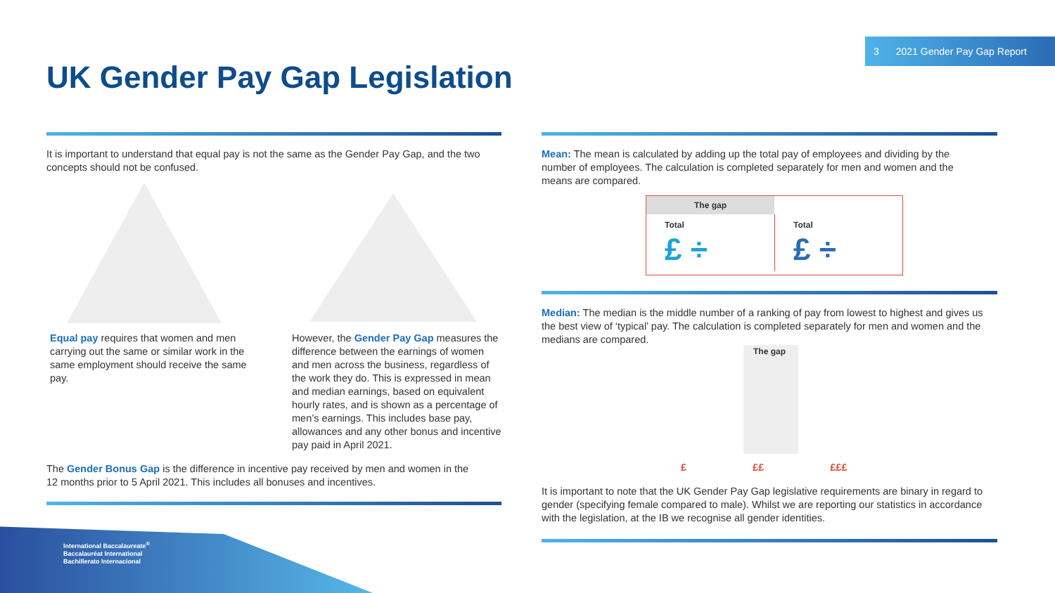3 2021 Gender Pay Gap Report
UK Gender Pay Gap Legislation
It is important to understand that equal pay is not the same as the Gender Pay Gap, and the two concepts should not be confused.
Equal pay requires that women and men carrying out the same or similar work in the same employment should receive the same pay.
However, the Gender Pay Gap measures the difference between the earnings of women and men across the business, regardless of the work they do. This is expressed in mean and median earnings, based on equivalent hourly rates, and is shown as a percentage of men’s earnings. This includes base pay, allowances and any other bonus and incentive pay paid in April 2021.
The Gender Bonus Gap is the difference in incentive pay received by men and women in the 12 months prior to 5 April 2021. This includes all bonuses and incentives.
Mean: The mean is calculated by adding up the total pay of employees and dividing by the number of employees. The calculation is completed separately for men and women and the means are compared.
The gap
Total
£ ÷
Total
£ ÷
Median: The median is the middle number of a ranking of pay from lowest to highest and gives us the best view of ‘typical’ pay. The calculation is completed separately for men and women and the medians are compared.
The gap
£ ££ £££
It is important to note that the UK Gender Pay Gap legislative requirements are binary in regard to gender (specifying female compared to male). Whilst we are reporting our statistics in accordance with the legislation, at the IB we recognise all gender identities.
International Baccalaureate<sup>®</sup>
Baccalauréat International
Bachillerato Internacional